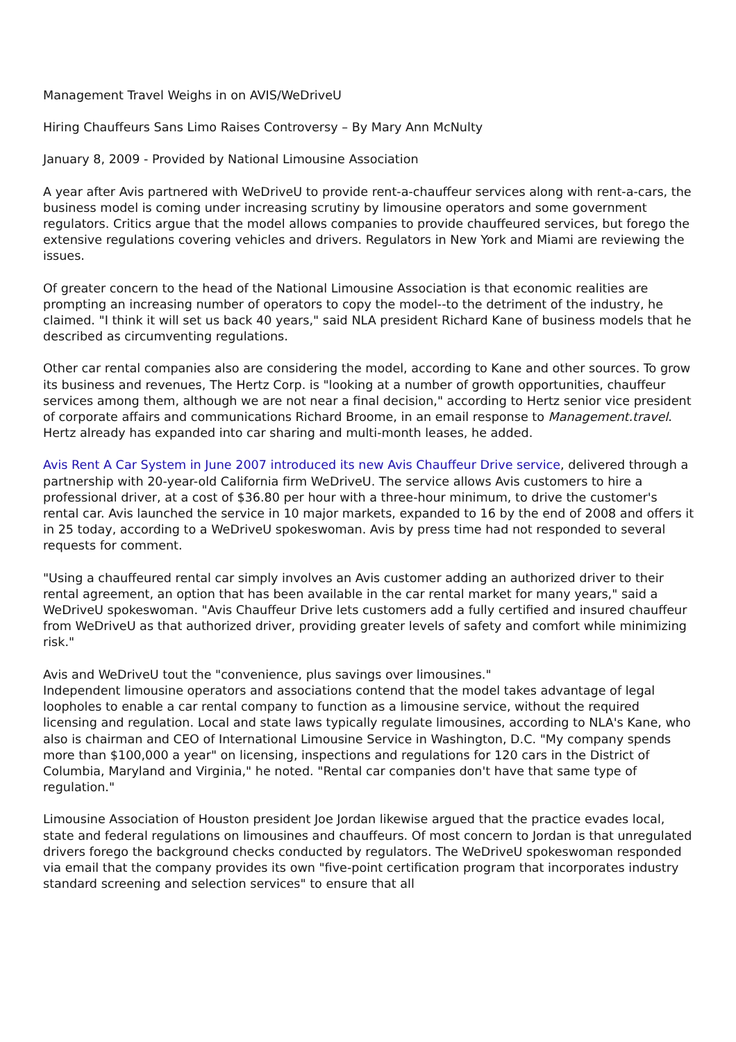Management Travel Weighs in on AVIS/WeDriveU
Hiring Chauffeurs Sans Limo Raises Controversy – By Mary Ann McNulty
January 8, 2009 - Provided by National Limousine Association
A year after Avis partnered with WeDriveU to provide rent-a-chauffeur services along with rent-a-cars, the business model is coming under increasing scrutiny by limousine operators and some government regulators. Critics argue that the model allows companies to provide chauffeured services, but forego the extensive regulations covering vehicles and drivers. Regulators in New York and Miami are reviewing the issues.
Of greater concern to the head of the National Limousine Association is that economic realities are prompting an increasing number of operators to copy the model--to the detriment of the industry, he claimed. "I think it will set us back 40 years," said NLA president Richard Kane of business models that he described as circumventing regulations.
Other car rental companies also are considering the model, according to Kane and other sources. To grow its business and revenues, The Hertz Corp. is "looking at a number of growth opportunities, chauffeur services among them, although we are not near a final decision," according to Hertz senior vice president of corporate affairs and communications Richard Broome, in an email response to Management.travel. Hertz already has expanded into car sharing and multi-month leases, he added.
Avis Rent A Car System in June 2007 introduced its new Avis Chauffeur Drive service, delivered through a partnership with 20-year-old California firm WeDriveU. The service allows Avis customers to hire a professional driver, at a cost of $36.80 per hour with a three-hour minimum, to drive the customer's rental car. Avis launched the service in 10 major markets, expanded to 16 by the end of 2008 and offers it in 25 today, according to a WeDriveU spokeswoman. Avis by press time had not responded to several requests for comment.
"Using a chauffeured rental car simply involves an Avis customer adding an authorized driver to their rental agreement, an option that has been available in the car rental market for many years," said a WeDriveU spokeswoman. "Avis Chauffeur Drive lets customers add a fully certified and insured chauffeur from WeDriveU as that authorized driver, providing greater levels of safety and comfort while minimizing risk."
Avis and WeDriveU tout the "convenience, plus savings over limousines."
Independent limousine operators and associations contend that the model takes advantage of legal loopholes to enable a car rental company to function as a limousine service, without the required licensing and regulation. Local and state laws typically regulate limousines, according to NLA's Kane, who also is chairman and CEO of International Limousine Service in Washington, D.C. "My company spends more than $100,000 a year" on licensing, inspections and regulations for 120 cars in the District of Columbia, Maryland and Virginia," he noted. "Rental car companies don't have that same type of regulation."
Limousine Association of Houston president Joe Jordan likewise argued that the practice evades local, state and federal regulations on limousines and chauffeurs. Of most concern to Jordan is that unregulated drivers forego the background checks conducted by regulators. The WeDriveU spokeswoman responded via email that the company provides its own "five-point certification program that incorporates industry standard screening and selection services" to ensure that all